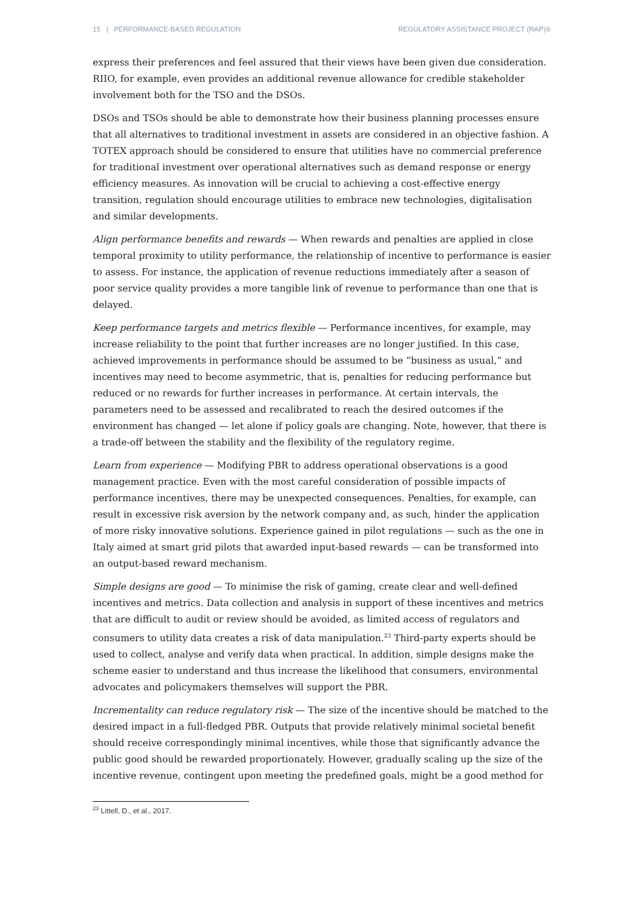15 | PERFORMANCE-BASED REGULATION REGULATORY ASSISTANCE PROJECT (RAP)®
express their preferences and feel assured that their views have been given due consideration. RIIO, for example, even provides an additional revenue allowance for credible stakeholder involvement both for the TSO and the DSOs.
DSOs and TSOs should be able to demonstrate how their business planning processes ensure that all alternatives to traditional investment in assets are considered in an objective fashion. A TOTEX approach should be considered to ensure that utilities have no commercial preference for traditional investment over operational alternatives such as demand response or energy efficiency measures. As innovation will be crucial to achieving a cost-effective energy transition, regulation should encourage utilities to embrace new technologies, digitalisation and similar developments.
Align performance benefits and rewards — When rewards and penalties are applied in close temporal proximity to utility performance, the relationship of incentive to performance is easier to assess. For instance, the application of revenue reductions immediately after a season of poor service quality provides a more tangible link of revenue to performance than one that is delayed.
Keep performance targets and metrics flexible — Performance incentives, for example, may increase reliability to the point that further increases are no longer justified. In this case, achieved improvements in performance should be assumed to be “business as usual,” and incentives may need to become asymmetric, that is, penalties for reducing performance but reduced or no rewards for further increases in performance. At certain intervals, the parameters need to be assessed and recalibrated to reach the desired outcomes if the environment has changed — let alone if policy goals are changing. Note, however, that there is a trade-off between the stability and the flexibility of the regulatory regime.
Learn from experience — Modifying PBR to address operational observations is a good management practice. Even with the most careful consideration of possible impacts of performance incentives, there may be unexpected consequences. Penalties, for example, can result in excessive risk aversion by the network company and, as such, hinder the application of more risky innovative solutions. Experience gained in pilot regulations — such as the one in Italy aimed at smart grid pilots that awarded input-based rewards — can be transformed into an output-based reward mechanism.
Simple designs are good — To minimise the risk of gaming, create clear and well-defined incentives and metrics. Data collection and analysis in support of these incentives and metrics that are difficult to audit or review should be avoided, as limited access of regulators and consumers to utility data creates a risk of data manipulation.<sup>23</sup> Third-party experts should be used to collect, analyse and verify data when practical. In addition, simple designs make the scheme easier to understand and thus increase the likelihood that consumers, environmental advocates and policymakers themselves will support the PBR.
Incrementality can reduce regulatory risk — The size of the incentive should be matched to the desired impact in a full-fledged PBR. Outputs that provide relatively minimal societal benefit should receive correspondingly minimal incentives, while those that significantly advance the public good should be rewarded proportionately. However, gradually scaling up the size of the incentive revenue, contingent upon meeting the predefined goals, might be a good method for
<sup>23</sup> Littell, D., et al., 2017.